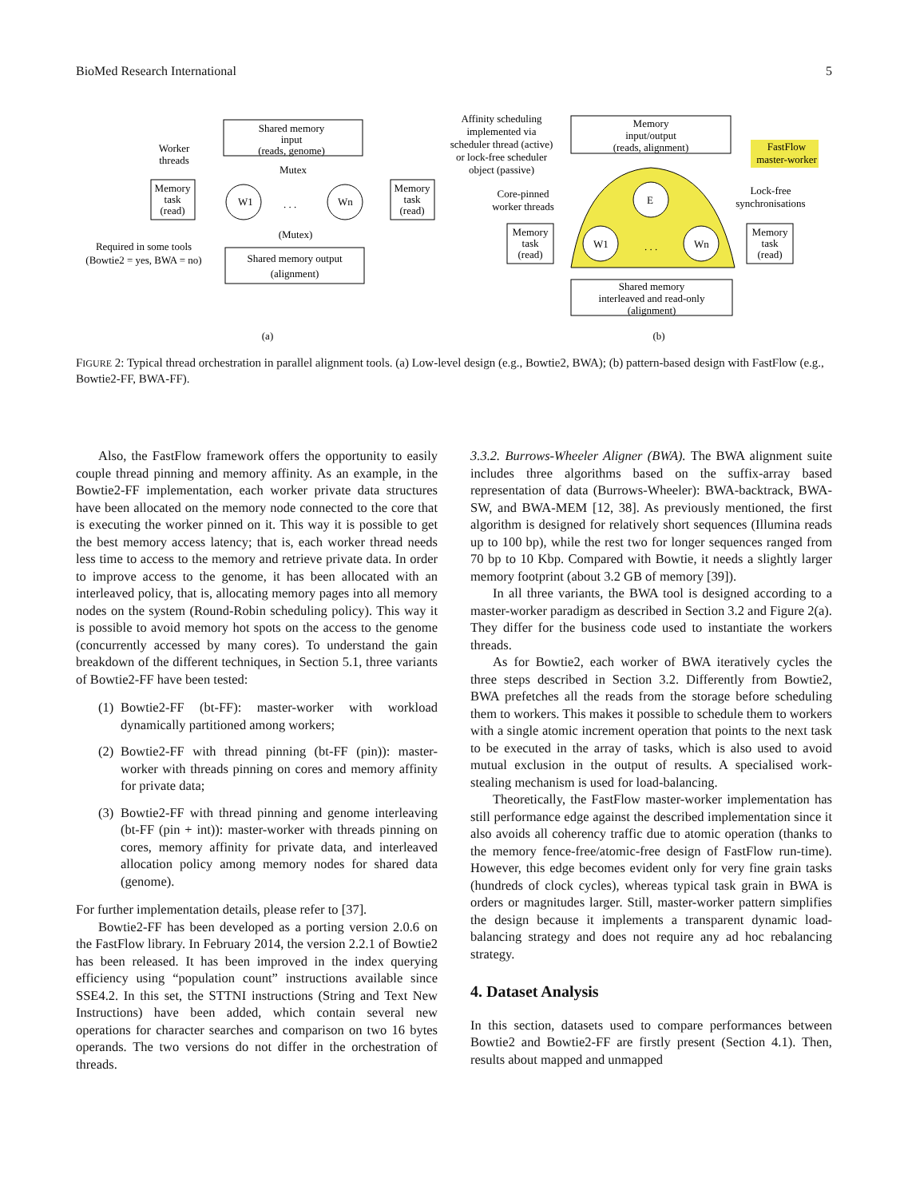BioMed Research International 5
Shared memory
input
(reads, genome)
Worker
threads
Mutex
Memory
task
(read)
W1
. . .
Wn
Memory
task
(read)
(Mutex)
Required in some tools
(Bowtie2 = yes, BWA = no)
Shared memory output
(alignment)
(a)
Affinity scheduling
implemented via
scheduler thread (active)
or lock-free scheduler
object (passive)
Memory
input/output
(reads, alignment)
FastFlow
master-worker
E
Core-pinned
worker threads
Lock-free
synchronisations
Memory
task
(read)
W1
. . .
Wn
Memory
task
(read)
Shared memory
interleaved and read-only
(alignment)
(b)
FIGURE 2: Typical thread orchestration in parallel alignment tools. (a) Low-level design (e.g., Bowtie2, BWA); (b) pattern-based design with FastFlow (e.g., Bowtie2-FF, BWA-FF).
Also, the FastFlow framework offers the opportunity to easily couple thread pinning and memory affinity. As an example, in the Bowtie2-FF implementation, each worker private data structures have been allocated on the memory node connected to the core that is executing the worker pinned on it. This way it is possible to get the best memory access latency; that is, each worker thread needs less time to access to the memory and retrieve private data. In order to improve access to the genome, it has been allocated with an interleaved policy, that is, allocating memory pages into all memory nodes on the system (Round-Robin scheduling policy). This way it is possible to avoid memory hot spots on the access to the genome (concurrently accessed by many cores). To understand the gain breakdown of the different techniques, in Section 5.1, three variants of Bowtie2-FF have been tested:
(1) Bowtie2-FF (bt-FF): master-worker with workload dynamically partitioned among workers;
(2) Bowtie2-FF with thread pinning (bt-FF (pin)): master-worker with threads pinning on cores and memory affinity for private data;
(3) Bowtie2-FF with thread pinning and genome interleaving (bt-FF (pin + int)): master-worker with threads pinning on cores, memory affinity for private data, and interleaved allocation policy among memory nodes for shared data (genome).
For further implementation details, please refer to [37].
Bowtie2-FF has been developed as a porting version 2.0.6 on the FastFlow library. In February 2014, the version 2.2.1 of Bowtie2 has been released. It has been improved in the index querying efficiency using “population count” instructions available since SSE4.2. In this set, the STTNI instructions (String and Text New Instructions) have been added, which contain several new operations for character searches and comparison on two 16 bytes operands. The two versions do not differ in the orchestration of threads.
3.3.2. Burrows-Wheeler Aligner (BWA). The BWA alignment suite includes three algorithms based on the suffix-array based representation of data (Burrows-Wheeler): BWA-backtrack, BWA-SW, and BWA-MEM [12, 38]. As previously mentioned, the first algorithm is designed for relatively short sequences (Illumina reads up to 100 bp), while the rest two for longer sequences ranged from 70 bp to 10 Kbp. Compared with Bowtie, it needs a slightly larger memory footprint (about 3.2 GB of memory [39]).
In all three variants, the BWA tool is designed according to a master-worker paradigm as described in Section 3.2 and Figure 2(a). They differ for the business code used to instantiate the workers threads.
As for Bowtie2, each worker of BWA iteratively cycles the three steps described in Section 3.2. Differently from Bowtie2, BWA prefetches all the reads from the storage before scheduling them to workers. This makes it possible to schedule them to workers with a single atomic increment operation that points to the next task to be executed in the array of tasks, which is also used to avoid mutual exclusion in the output of results. A specialised work-stealing mechanism is used for load-balancing.
Theoretically, the FastFlow master-worker implementation has still performance edge against the described implementation since it also avoids all coherency traffic due to atomic operation (thanks to the memory fence-free/atomic-free design of FastFlow run-time). However, this edge becomes evident only for very fine grain tasks (hundreds of clock cycles), whereas typical task grain in BWA is orders or magnitudes larger. Still, master-worker pattern simplifies the design because it implements a transparent dynamic load-balancing strategy and does not require any ad hoc rebalancing strategy.
4. Dataset Analysis
In this section, datasets used to compare performances between Bowtie2 and Bowtie2-FF are firstly present (Section 4.1). Then, results about mapped and unmapped